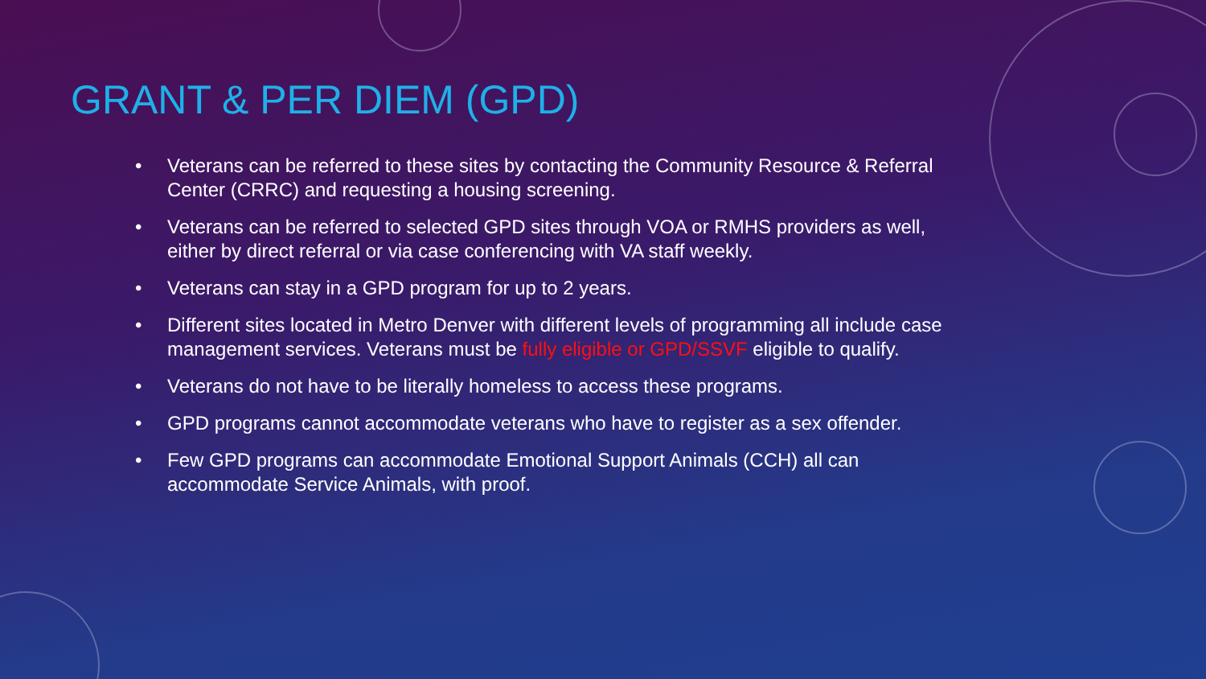GRANT & PER DIEM (GPD)
• Veterans can be referred to these sites by contacting the Community Resource & Referral Center (CRRC) and requesting a housing screening.
• Veterans can be referred to selected GPD sites through VOA or RMHS providers as well, either by direct referral or via case conferencing with VA staff weekly.
• Veterans can stay in a GPD program for up to 2 years.
• Different sites located in Metro Denver with different levels of programming all include case management services. Veterans must be fully eligible or GPD/SSVF eligible to qualify.
• Veterans do not have to be literally homeless to access these programs.
• GPD programs cannot accommodate veterans who have to register as a sex offender.
• Few GPD programs can accommodate Emotional Support Animals (CCH) all can accommodate Service Animals, with proof.